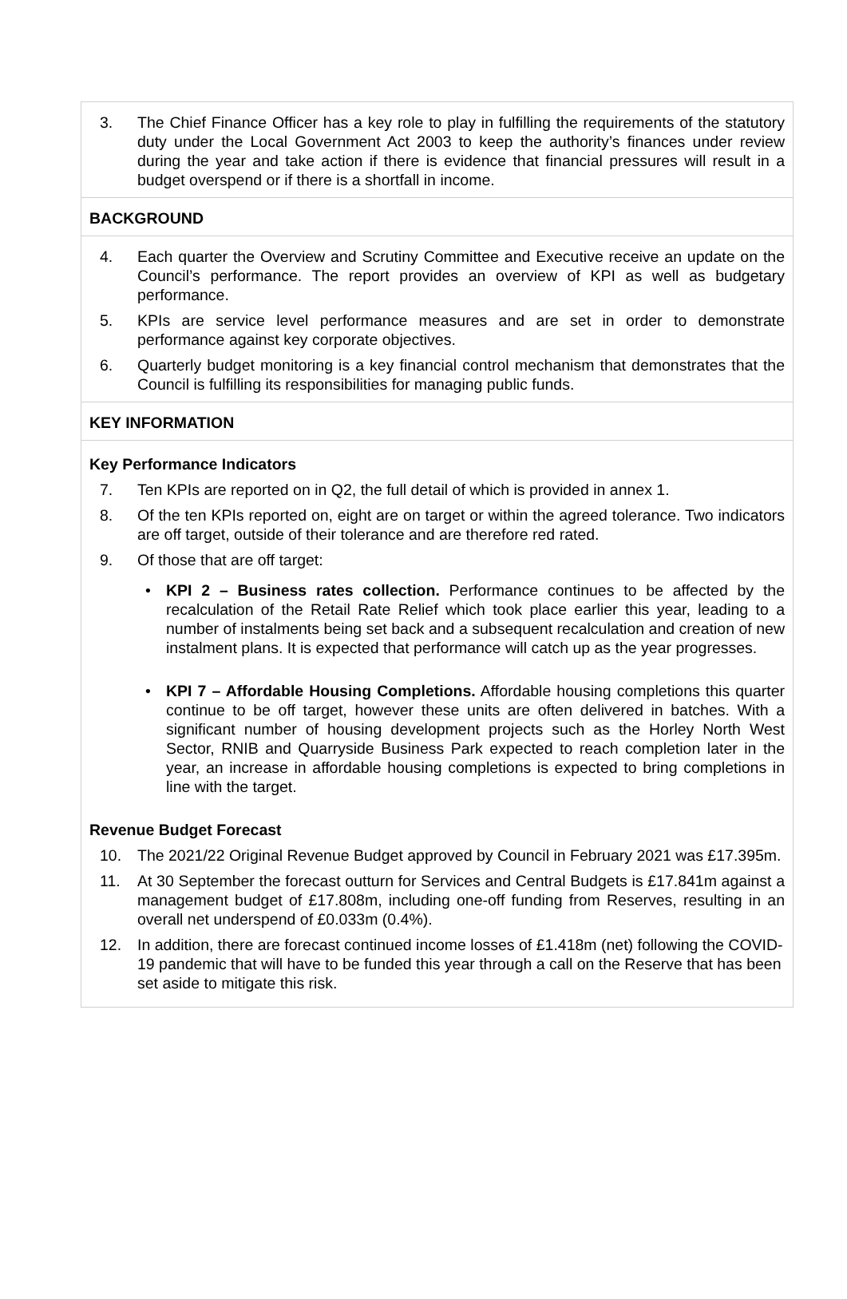3. The Chief Finance Officer has a key role to play in fulfilling the requirements of the statutory duty under the Local Government Act 2003 to keep the authority’s finances under review during the year and take action if there is evidence that financial pressures will result in a budget overspend or if there is a shortfall in income.
BACKGROUND
4. Each quarter the Overview and Scrutiny Committee and Executive receive an update on the Council’s performance. The report provides an overview of KPI as well as budgetary performance.
5. KPIs are service level performance measures and are set in order to demonstrate performance against key corporate objectives.
6. Quarterly budget monitoring is a key financial control mechanism that demonstrates that the Council is fulfilling its responsibilities for managing public funds.
KEY INFORMATION
Key Performance Indicators
7. Ten KPIs are reported on in Q2, the full detail of which is provided in annex 1.
8. Of the ten KPIs reported on, eight are on target or within the agreed tolerance. Two indicators are off target, outside of their tolerance and are therefore red rated.
9. Of those that are off target:
• KPI 2 – Business rates collection. Performance continues to be affected by the recalculation of the Retail Rate Relief which took place earlier this year, leading to a number of instalments being set back and a subsequent recalculation and creation of new instalment plans. It is expected that performance will catch up as the year progresses.
• KPI 7 – Affordable Housing Completions. Affordable housing completions this quarter continue to be off target, however these units are often delivered in batches. With a significant number of housing development projects such as the Horley North West Sector, RNIB and Quarryside Business Park expected to reach completion later in the year, an increase in affordable housing completions is expected to bring completions in line with the target.
Revenue Budget Forecast
10. The 2021/22 Original Revenue Budget approved by Council in February 2021 was £17.395m.
11. At 30 September the forecast outturn for Services and Central Budgets is £17.841m against a management budget of £17.808m, including one-off funding from Reserves, resulting in an overall net underspend of £0.033m (0.4%).
12. In addition, there are forecast continued income losses of £1.418m (net) following the COVID-19 pandemic that will have to be funded this year through a call on the Reserve that has been set aside to mitigate this risk.